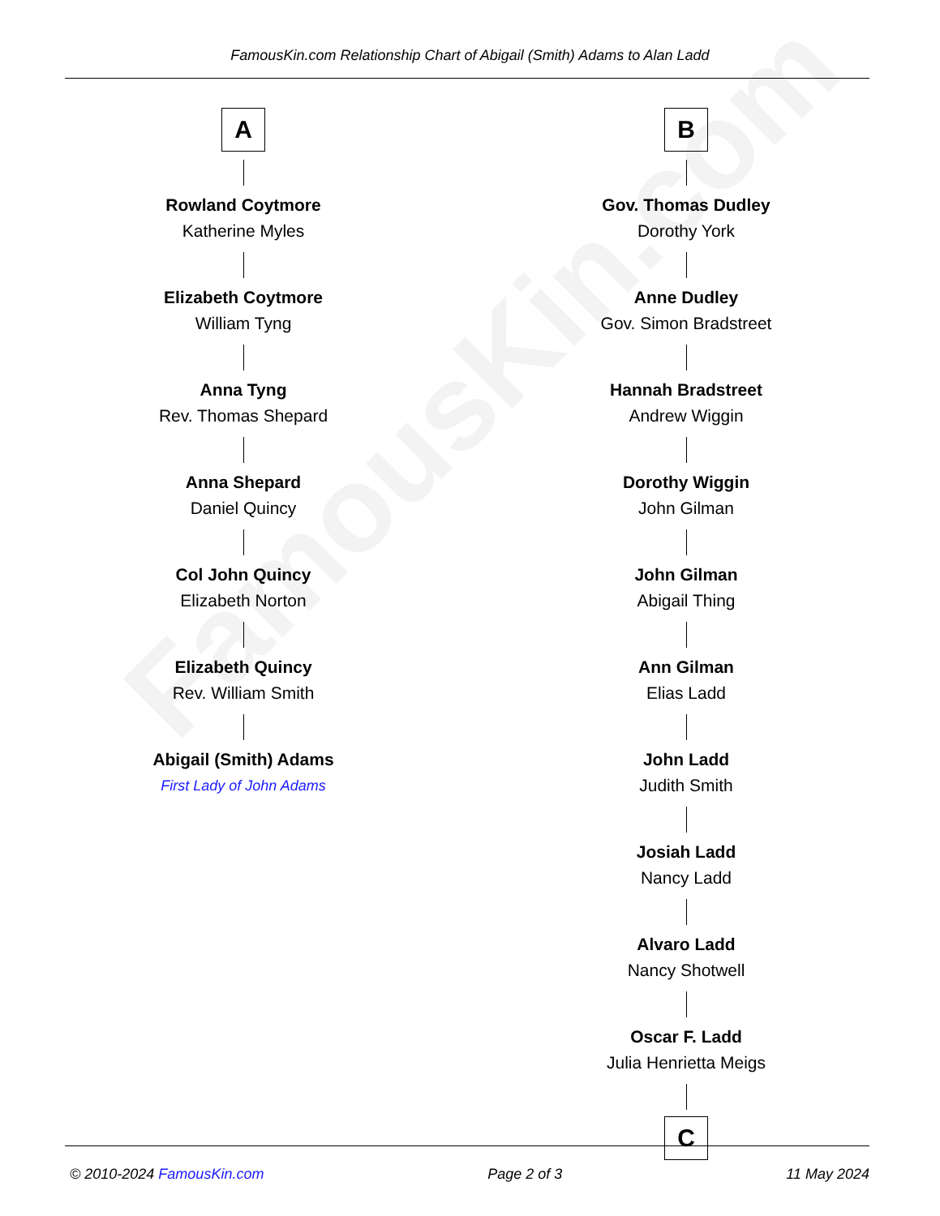FamousKin.com
FamousKin.com Relationship Chart of Abigail (Smith) Adams to Alan Ladd
A
Rowland Coytmore
Katherine Myles
Elizabeth Coytmore
William Tyng
Anna Tyng
Rev. Thomas Shepard
Anna Shepard
Daniel Quincy
Col John Quincy
Elizabeth Norton
Elizabeth Quincy
Rev. William Smith
Abigail (Smith) Adams
First Lady of John Adams
B
Gov. Thomas Dudley
Dorothy York
Anne Dudley
Gov. Simon Bradstreet
Hannah Bradstreet
Andrew Wiggin
Dorothy Wiggin
John Gilman
John Gilman
Abigail Thing
Ann Gilman
Elias Ladd
John Ladd
Judith Smith
Josiah Ladd
Nancy Ladd
Alvaro Ladd
Nancy Shotwell
Oscar F. Ladd
Julia Henrietta Meigs
C
© 2010-2024 FamousKin.com Page 2 of 3 11 May 2024